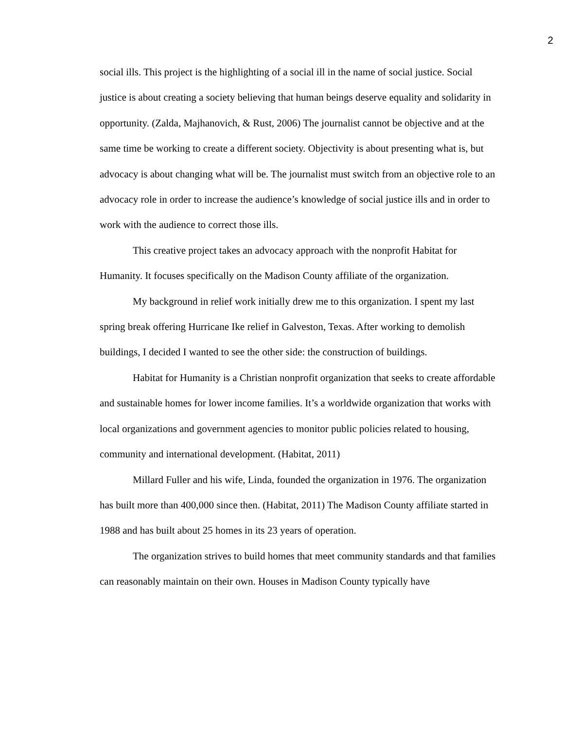2
social ills. This project is the highlighting of a social ill in the name of social justice. Social justice is about creating a society believing that human beings deserve equality and solidarity in opportunity. (Zalda, Majhanovich, & Rust, 2006) The journalist cannot be objective and at the same time be working to create a different society. Objectivity is about presenting what is, but advocacy is about changing what will be. The journalist must switch from an objective role to an advocacy role in order to increase the audience’s knowledge of social justice ills and in order to work with the audience to correct those ills.
This creative project takes an advocacy approach with the nonprofit Habitat for Humanity. It focuses specifically on the Madison County affiliate of the organization.
My background in relief work initially drew me to this organization. I spent my last spring break offering Hurricane Ike relief in Galveston, Texas. After working to demolish buildings, I decided I wanted to see the other side: the construction of buildings.
Habitat for Humanity is a Christian nonprofit organization that seeks to create affordable and sustainable homes for lower income families. It’s a worldwide organization that works with local organizations and government agencies to monitor public policies related to housing, community and international development. (Habitat, 2011)
Millard Fuller and his wife, Linda, founded the organization in 1976. The organization has built more than 400,000 since then. (Habitat, 2011) The Madison County affiliate started in 1988 and has built about 25 homes in its 23 years of operation.
The organization strives to build homes that meet community standards and that families can reasonably maintain on their own. Houses in Madison County typically have